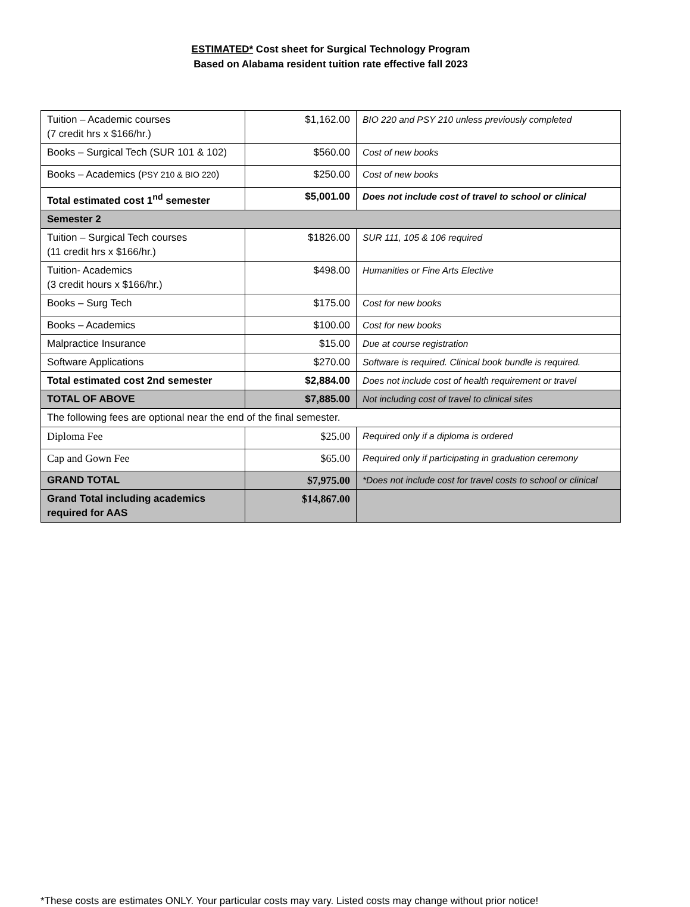ESTIMATED* Cost sheet for Surgical Technology Program
Based on Alabama resident tuition rate effective fall 2023
| Tuition – Academic courses (7 credit hrs x $166/hr.) | $1,162.00 | BIO 220 and PSY 210 unless previously completed |
| Books – Surgical Tech (SUR 101 & 102) | $560.00 | Cost of new books |
| Books – Academics ( PSY 210 & BIO 220 ) | $250.00 | Cost of new books |
| Total estimated cost 1<sup>nd</sup> semester | $5,001.00 | Does not include cost of travel to school or clinical |
| Semester 2 | | |
| Tuition – Surgical Tech courses (11 credit hrs x $166/hr.) | $1826.00 | SUR 111, 105 & 106 required |
| Tuition- Academics (3 credit hours x $166/hr.) | $498.00 | Humanities or Fine Arts Elective |
| Books – Surg Tech | $175.00 | Cost for new books |
| Books – Academics | $100.00 | Cost for new books |
| Malpractice Insurance | $15.00 | Due at course registration |
| Software Applications | $270.00 | Software is required. Clinical book bundle is required. |
| Total estimated cost 2nd semester | $2,884.00 | Does not include cost of health requirement or travel |
| TOTAL OF ABOVE | $7,885.00 | Not including cost of travel to clinical sites |
| The following fees are optional near the end of the final semester. | | |
| Diploma Fee | $25.00 | Required only if a diploma is ordered |
| Cap and Gown Fee | $65.00 | Required only if participating in graduation ceremony |
| GRAND TOTAL | $7,975.00 | *Does not include cost for travel costs to school or clinical |
| Grand Total including academics required for AAS | $14,867.00 | |
*These costs are estimates ONLY. Your particular costs may vary. Listed costs may change without prior notice!